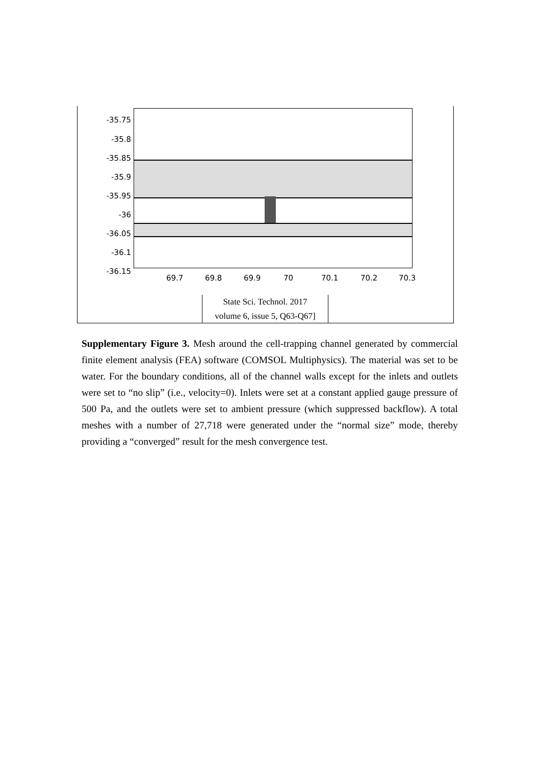-35.75
-35.8
-35.85
-35.9
-35.95
-36
-36.05
-36.1
-36.15
69.7 69.8 69.9 70 70.1 70.2 70.3
State Sci. Technol. 2017
volume 6, issue 5, Q63-Q67]
Supplementary Figure 3. Mesh around the cell-trapping channel generated by commercial finite element analysis (FEA) software (COMSOL Multiphysics). The material was set to be water. For the boundary conditions, all of the channel walls except for the inlets and outlets were set to “no slip” (i.e., velocity=0). Inlets were set at a constant applied gauge pressure of 500 Pa, and the outlets were set to ambient pressure (which suppressed backflow). A total meshes with a number of 27,718 were generated under the “normal size” mode, thereby providing a “converged” result for the mesh convergence test.